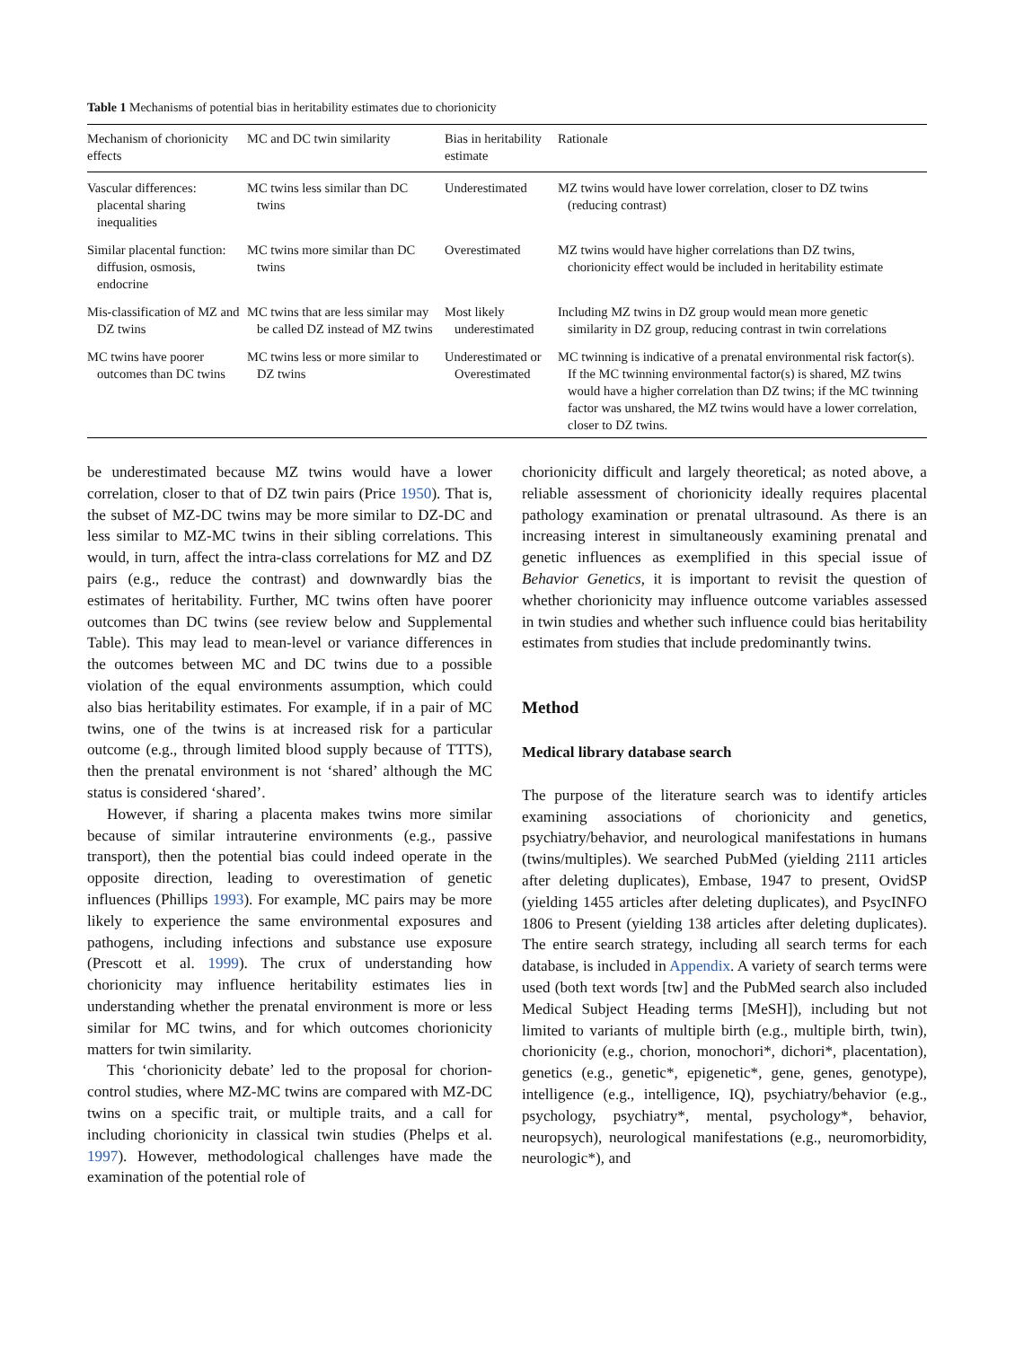Table 1 Mechanisms of potential bias in heritability estimates due to chorionicity
| Mechanism of chorionicity effects | MC and DC twin similarity | Bias in heritability estimate | Rationale |
| --- | --- | --- | --- |
| Vascular differences: placental sharing inequalities | MC twins less similar than DC twins | Underestimated | MZ twins would have lower correlation, closer to DZ twins (reducing contrast) |
| Similar placental function: diffusion, osmosis, endocrine | MC twins more similar than DC twins | Overestimated | MZ twins would have higher correlations than DZ twins, chorionicity effect would be included in heritability estimate |
| Mis-classification of MZ and DZ twins | MC twins that are less similar may be called DZ instead of MZ twins | Most likely underestimated | Including MZ twins in DZ group would mean more genetic similarity in DZ group, reducing contrast in twin correlations |
| MC twins have poorer outcomes than DC twins | MC twins less or more similar to DZ twins | Underestimated or Overestimated | MC twinning is indicative of a prenatal environmental risk factor(s). If the MC twinning environmental factor(s) is shared, MZ twins would have a higher correlation than DZ twins; if the MC twinning factor was unshared, the MZ twins would have a lower correlation, closer to DZ twins. |
be underestimated because MZ twins would have a lower correlation, closer to that of DZ twin pairs (Price 1950). That is, the subset of MZ-DC twins may be more similar to DZ-DC and less similar to MZ-MC twins in their sibling correlations. This would, in turn, affect the intra-class correlations for MZ and DZ pairs (e.g., reduce the contrast) and downwardly bias the estimates of heritability. Further, MC twins often have poorer outcomes than DC twins (see review below and Supplemental Table). This may lead to mean-level or variance differences in the outcomes between MC and DC twins due to a possible violation of the equal environments assumption, which could also bias heritability estimates. For example, if in a pair of MC twins, one of the twins is at increased risk for a particular outcome (e.g., through limited blood supply because of TTTS), then the prenatal environment is not ‘shared’ although the MC status is considered ‘shared’.
However, if sharing a placenta makes twins more similar because of similar intrauterine environments (e.g., passive transport), then the potential bias could indeed operate in the opposite direction, leading to overestimation of genetic influences (Phillips 1993). For example, MC pairs may be more likely to experience the same environmental exposures and pathogens, including infections and substance use exposure (Prescott et al. 1999). The crux of understanding how chorionicity may influence heritability estimates lies in understanding whether the prenatal environment is more or less similar for MC twins, and for which outcomes chorionicity matters for twin similarity.
This ‘chorionicity debate’ led to the proposal for chorion-control studies, where MZ-MC twins are compared with MZ-DC twins on a specific trait, or multiple traits, and a call for including chorionicity in classical twin studies (Phelps et al. 1997). However, methodological challenges have made the examination of the potential role of
chorionicity difficult and largely theoretical; as noted above, a reliable assessment of chorionicity ideally requires placental pathology examination or prenatal ultrasound. As there is an increasing interest in simultaneously examining prenatal and genetic influences as exemplified in this special issue of Behavior Genetics, it is important to revisit the question of whether chorionicity may influence outcome variables assessed in twin studies and whether such influence could bias heritability estimates from studies that include predominantly twins.
Method
Medical library database search
The purpose of the literature search was to identify articles examining associations of chorionicity and genetics, psychiatry/behavior, and neurological manifestations in humans (twins/multiples). We searched PubMed (yielding 2111 articles after deleting duplicates), Embase, 1947 to present, OvidSP (yielding 1455 articles after deleting duplicates), and PsycINFO 1806 to Present (yielding 138 articles after deleting duplicates). The entire search strategy, including all search terms for each database, is included in Appendix. A variety of search terms were used (both text words [tw] and the PubMed search also included Medical Subject Heading terms [MeSH]), including but not limited to variants of multiple birth (e.g., multiple birth, twin), chorionicity (e.g., chorion, monochori*, dichori*, placentation), genetics (e.g., genetic*, epigenetic*, gene, genes, genotype), intelligence (e.g., intelligence, IQ), psychiatry/behavior (e.g., psychology, psychiatry*, mental, psychology*, behavior, neuropsych), neurological manifestations (e.g., neuromorbidity, neurologic*), and